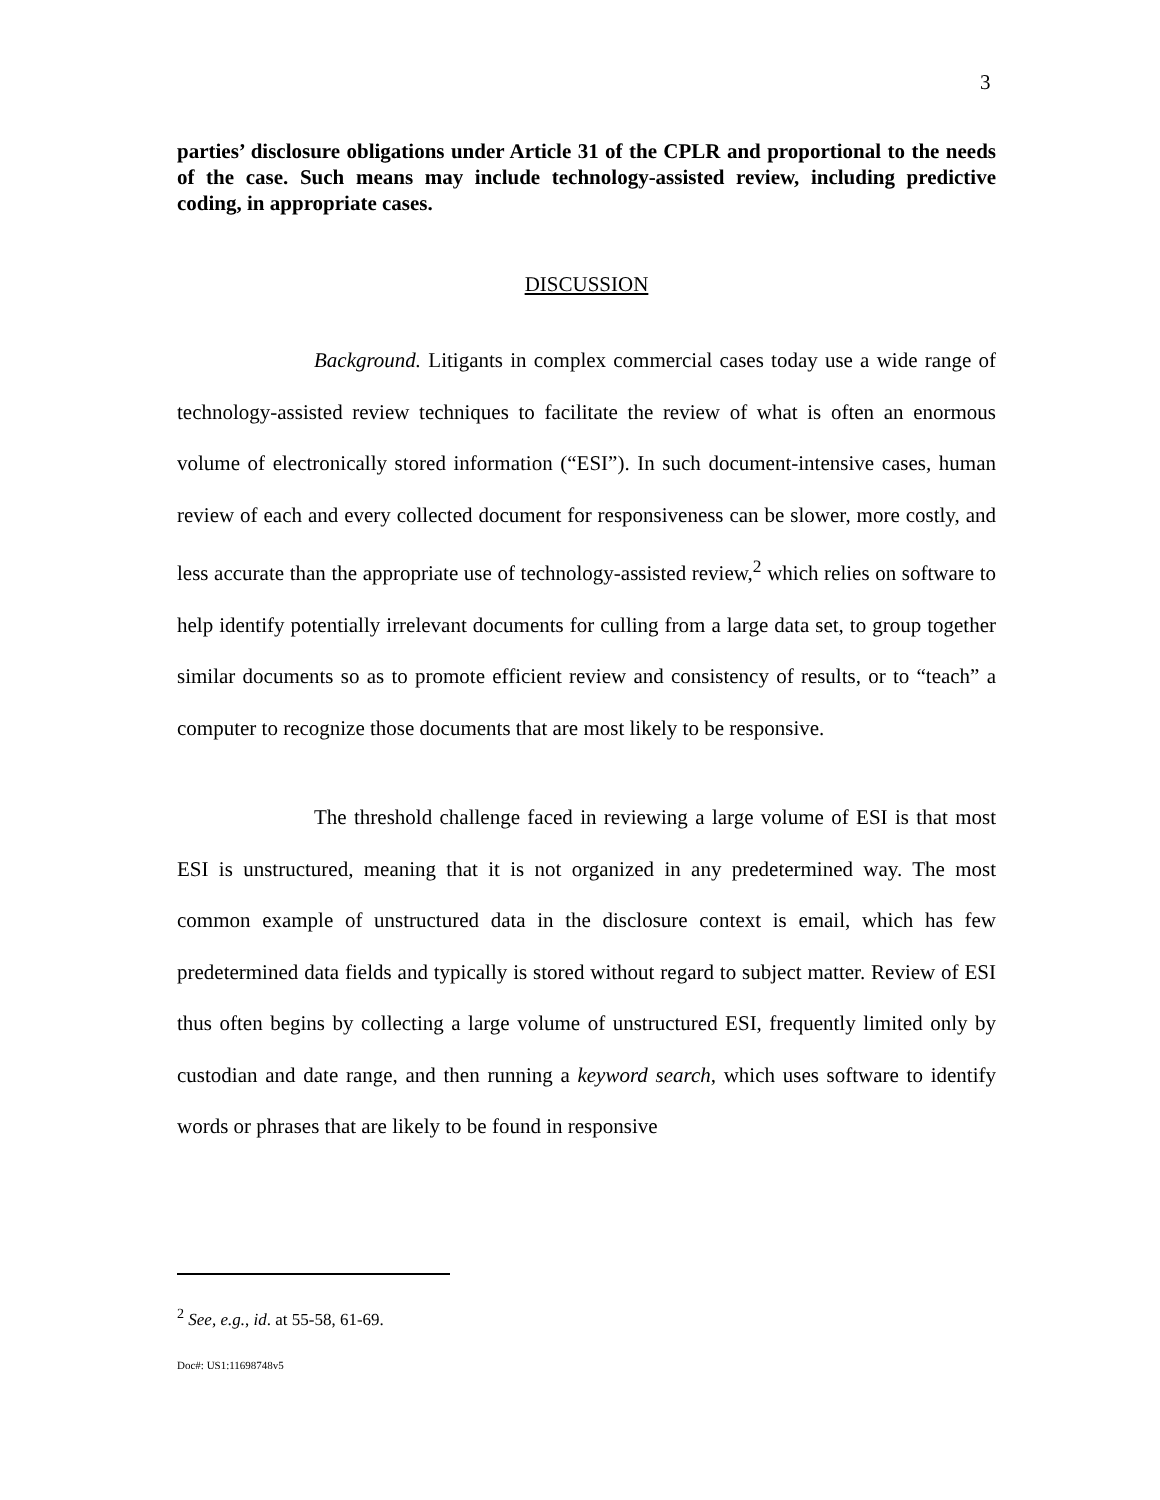3
parties’ disclosure obligations under Article 31 of the CPLR and proportional to the needs of the case. Such means may include technology-assisted review, including predictive coding, in appropriate cases.
DISCUSSION
Background. Litigants in complex commercial cases today use a wide range of technology-assisted review techniques to facilitate the review of what is often an enormous volume of electronically stored information (“ESI”). In such document-intensive cases, human review of each and every collected document for responsiveness can be slower, more costly, and less accurate than the appropriate use of technology-assisted review,<sup>2</sup> which relies on software to help identify potentially irrelevant documents for culling from a large data set, to group together similar documents so as to promote efficient review and consistency of results, or to “teach” a computer to recognize those documents that are most likely to be responsive.
The threshold challenge faced in reviewing a large volume of ESI is that most ESI is unstructured, meaning that it is not organized in any predetermined way. The most common example of unstructured data in the disclosure context is email, which has few predetermined data fields and typically is stored without regard to subject matter. Review of ESI thus often begins by collecting a large volume of unstructured ESI, frequently limited only by custodian and date range, and then running a keyword search, which uses software to identify words or phrases that are likely to be found in responsive
<sup>2</sup> See, e.g., id. at 55-58, 61-69.
Doc#: US1:11698748v5